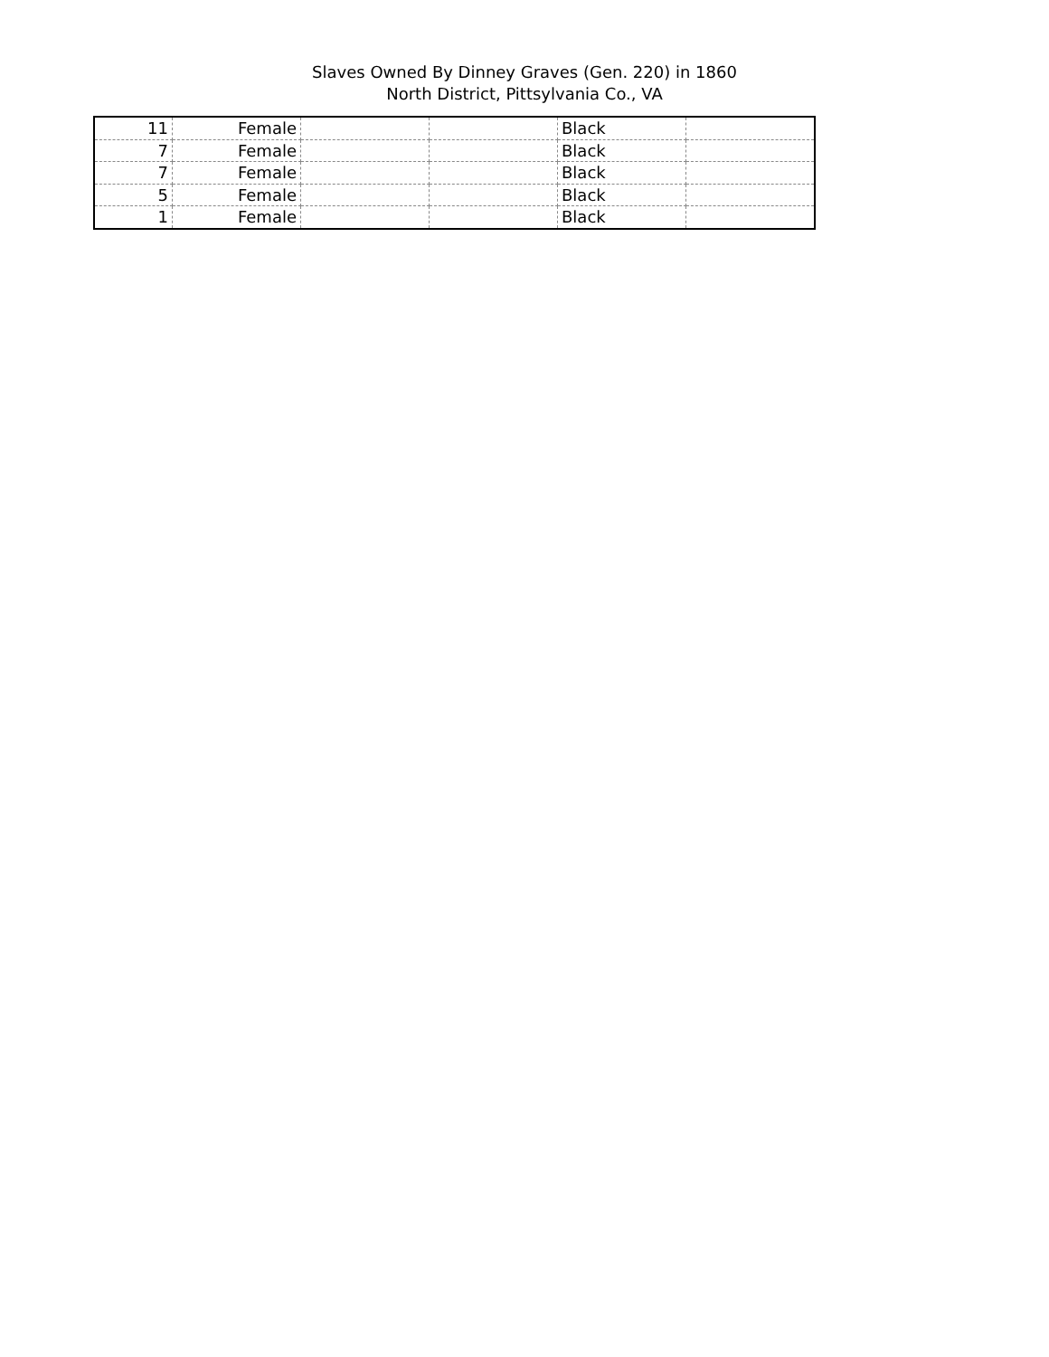Slaves Owned By Dinney Graves (Gen. 220) in 1860
North District, Pittsylvania Co., VA
| 11 | Female | | | Black | |
| 7 | Female | | | Black | |
| 7 | Female | | | Black | |
| 5 | Female | | | Black | |
| 1 | Female | | | Black | |